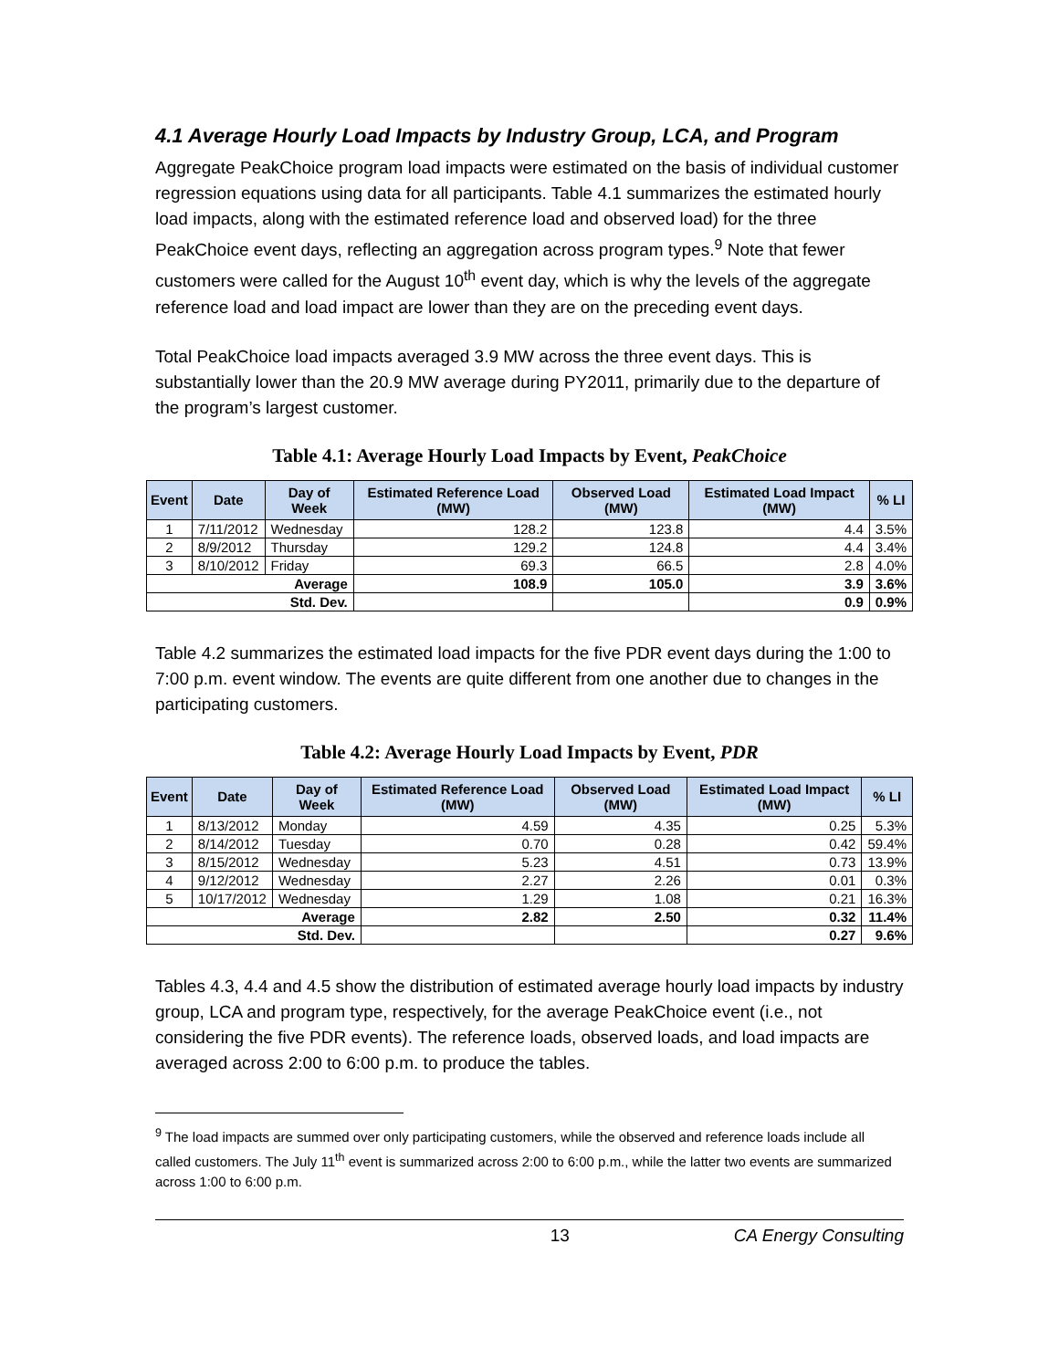4.1 Average Hourly Load Impacts by Industry Group, LCA, and Program
Aggregate PeakChoice program load impacts were estimated on the basis of individual customer regression equations using data for all participants. Table 4.1 summarizes the estimated hourly load impacts, along with the estimated reference load and observed load) for the three PeakChoice event days, reflecting an aggregation across program types.<sup>9</sup> Note that fewer customers were called for the August 10<sup>th</sup> event day, which is why the levels of the aggregate reference load and load impact are lower than they are on the preceding event days.
Total PeakChoice load impacts averaged 3.9 MW across the three event days. This is substantially lower than the 20.9 MW average during PY2011, primarily due to the departure of the program’s largest customer.
Table 4.1: Average Hourly Load Impacts by Event, PeakChoice
| Event | Date | Day of Week | Estimated Reference Load (MW) | Observed Load (MW) | Estimated Load Impact (MW) | % LI |
| --- | --- | --- | --- | --- | --- | --- |
| 1 | 7/11/2012 | Wednesday | 128.2 | 123.8 | 4.4 | 3.5% |
| 2 | 8/9/2012 | Thursday | 129.2 | 124.8 | 4.4 | 3.4% |
| 3 | 8/10/2012 | Friday | 69.3 | 66.5 | 2.8 | 4.0% |
| Average | | | 108.9 | 105.0 | 3.9 | 3.6% |
| Std. Dev. | | | | | 0.9 | 0.9% |
Table 4.2 summarizes the estimated load impacts for the five PDR event days during the 1:00 to 7:00 p.m. event window. The events are quite different from one another due to changes in the participating customers.
Table 4.2: Average Hourly Load Impacts by Event, PDR
| Event | Date | Day of Week | Estimated Reference Load (MW) | Observed Load (MW) | Estimated Load Impact (MW) | % LI |
| --- | --- | --- | --- | --- | --- | --- |
| 1 | 8/13/2012 | Monday | 4.59 | 4.35 | 0.25 | 5.3% |
| 2 | 8/14/2012 | Tuesday | 0.70 | 0.28 | 0.42 | 59.4% |
| 3 | 8/15/2012 | Wednesday | 5.23 | 4.51 | 0.73 | 13.9% |
| 4 | 9/12/2012 | Wednesday | 2.27 | 2.26 | 0.01 | 0.3% |
| 5 | 10/17/2012 | Wednesday | 1.29 | 1.08 | 0.21 | 16.3% |
| Average | | | 2.82 | 2.50 | 0.32 | 11.4% |
| Std. Dev. | | | | | 0.27 | 9.6% |
Tables 4.3, 4.4 and 4.5 show the distribution of estimated average hourly load impacts by industry group, LCA and program type, respectively, for the average PeakChoice event (i.e., not considering the five PDR events). The reference loads, observed loads, and load impacts are averaged across 2:00 to 6:00 p.m. to produce the tables.
<sup>9</sup> The load impacts are summed over only participating customers, while the observed and reference loads include all called customers. The July 11<sup>th</sup> event is summarized across 2:00 to 6:00 p.m., while the latter two events are summarized across 1:00 to 6:00 p.m.
13 CA Energy Consulting